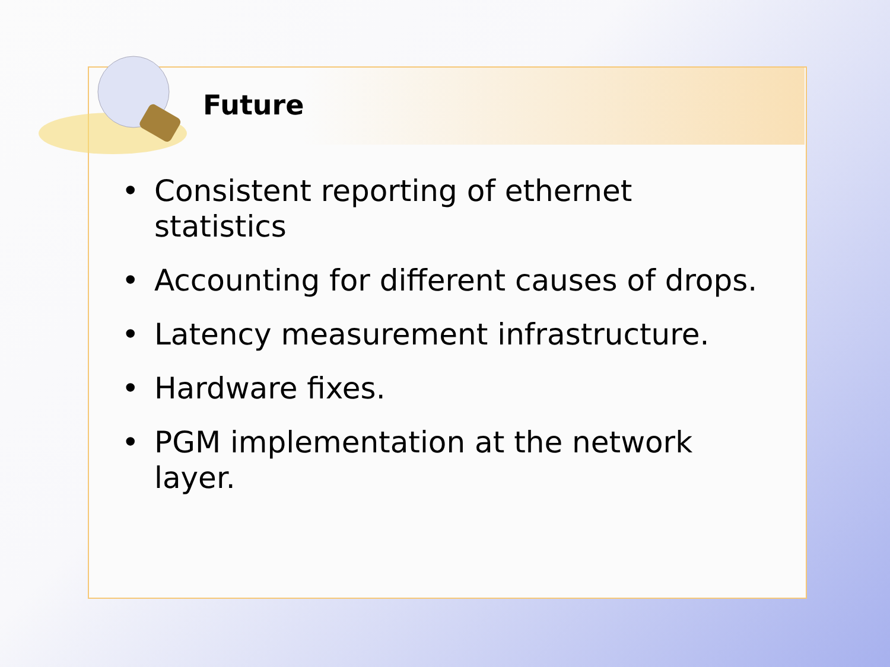Future
• Consistent reporting of ethernet statistics
• Accounting for different causes of drops.
• Latency measurement infrastructure.
• Hardware fixes.
• PGM implementation at the network layer.